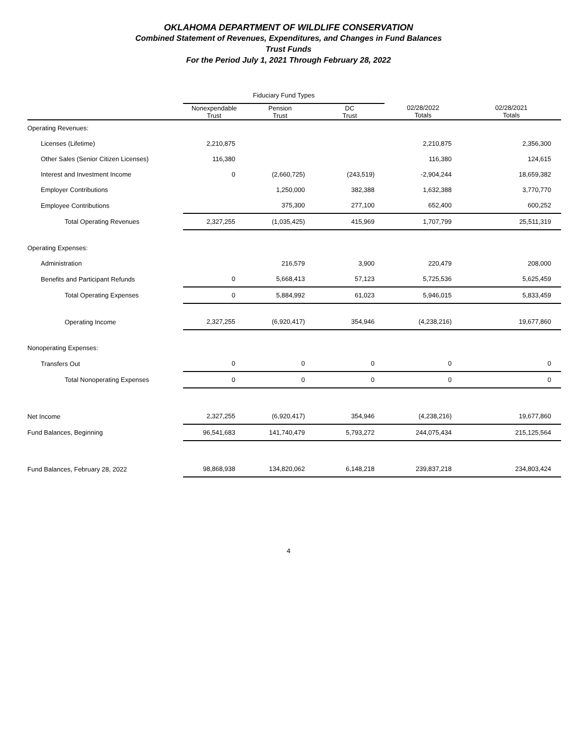OKLAHOMA DEPARTMENT OF WILDLIFE CONSERVATION
Combined Statement of Revenues, Expenditures, and Changes in Fund Balances
Trust Funds
For the Period July 1, 2021 Through February 28, 2022
| | Fiduciary Fund Types | | | | |
| --- | --- | --- | --- | --- | --- |
| | Nonexpendable Trust | Pension Trust | DC Trust | 02/28/2022 Totals | 02/28/2021 Totals |
| Operating Revenues: | | | | | |
| Licenses (Lifetime) | 2,210,875 | | | 2,210,875 | 2,356,300 |
| Other Sales (Senior Citizen Licenses) | 116,380 | | | 116,380 | 124,615 |
| Interest and Investment Income | 0 | (2,660,725) | (243,519) | -2,904,244 | 18,659,382 |
| Employer Contributions | | 1,250,000 | 382,388 | 1,632,388 | 3,770,770 |
| Employee Contributions | | 375,300 | 277,100 | 652,400 | 600,252 |
| Total Operating Revenues | 2,327,255 | (1,035,425) | 415,969 | 1,707,799 | 25,511,319 |
| Operating Expenses: | | | | | |
| Administration | | 216,579 | 3,900 | 220,479 | 208,000 |
| Benefits and Participant Refunds | 0 | 5,668,413 | 57,123 | 5,725,536 | 5,625,459 |
| Total Operating Expenses | 0 | 5,884,992 | 61,023 | 5,946,015 | 5,833,459 |
| Operating Income | 2,327,255 | (6,920,417) | 354,946 | (4,238,216) | 19,677,860 |
| Nonoperating Expenses: | | | | | |
| Transfers Out | 0 | 0 | 0 | 0 | 0 |
| Total Nonoperating Expenses | 0 | 0 | 0 | 0 | 0 |
| Net Income | 2,327,255 | (6,920,417) | 354,946 | (4,238,216) | 19,677,860 |
| Fund Balances, Beginning | 96,541,683 | 141,740,479 | 5,793,272 | 244,075,434 | 215,125,564 |
| Fund Balances, February 28, 2022 | 98,868,938 | 134,820,062 | 6,148,218 | 239,837,218 | 234,803,424 |
4